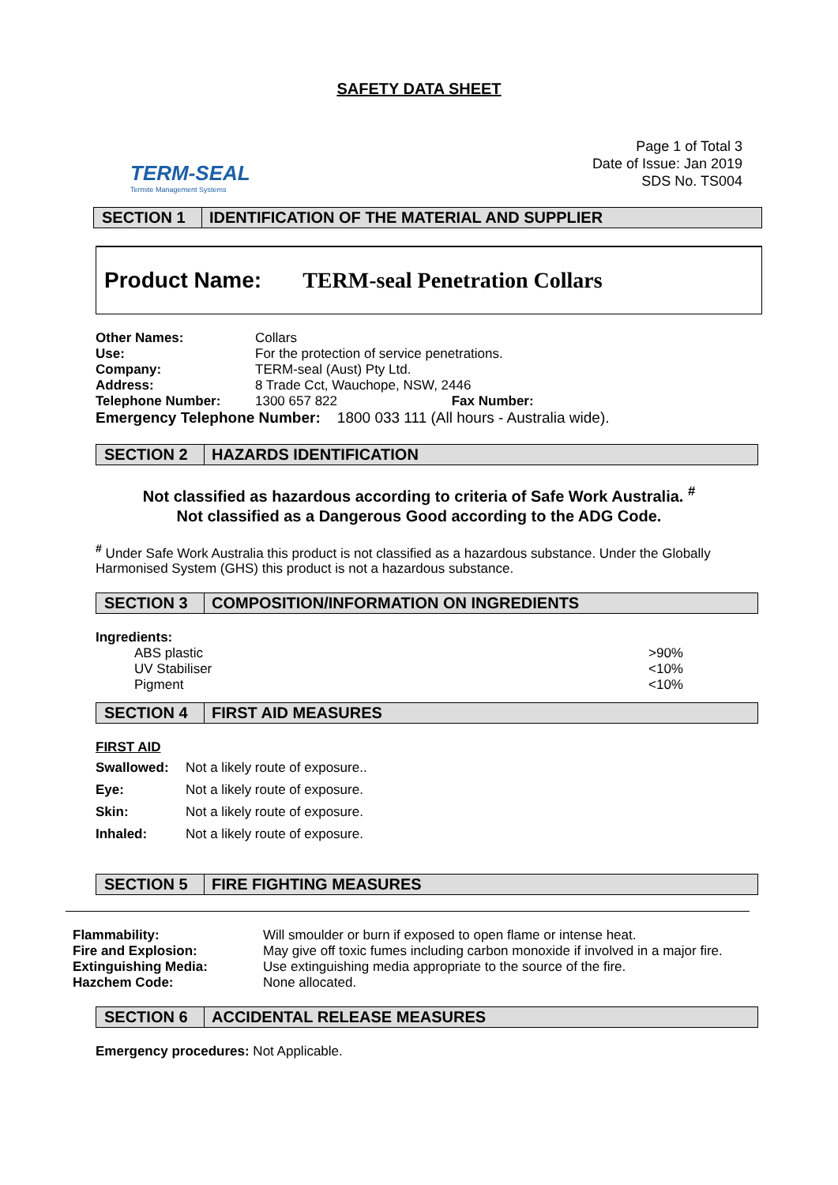SAFETY DATA SHEET
TERM-SEAL
Termite Management Systems
Page 1 of Total 3
Date of Issue: Jan 2019
SDS No. TS004
SECTION 1 IDENTIFICATION OF THE MATERIAL AND SUPPLIER
Product Name: TERM-seal Penetration Collars
| Other Names: | Collars |
| Use: | For the protection of service penetrations. |
| Company: | TERM-seal (Aust) Pty Ltd. |
| Address: | 8 Trade Cct, Wauchope, NSW, 2446 |
| Telephone Number: | 1300 657 822 Fax Number: |
Emergency Telephone Number: 1800 033 111 (All hours - Australia wide).
SECTION 2 HAZARDS IDENTIFICATION
Not classified as hazardous according to criteria of Safe Work Australia. <sup>#</sup>
Not classified as a Dangerous Good according to the ADG Code.
<sup>#</sup> Under Safe Work Australia this product is not classified as a hazardous substance. Under the Globally Harmonised System (GHS) this product is not a hazardous substance.
SECTION 3 COMPOSITION/INFORMATION ON INGREDIENTS
Ingredients:
| ABS plastic | >90% |
| UV Stabiliser | <10% |
| Pigment | <10% |
SECTION 4 FIRST AID MEASURES
FIRST AID
| Swallowed: | Not a likely route of exposure.. |
| Eye: | Not a likely route of exposure. |
| Skin: | Not a likely route of exposure. |
| Inhaled: | Not a likely route of exposure. |
SECTION 5 FIRE FIGHTING MEASURES
| Flammability: | Will smoulder or burn if exposed to open flame or intense heat. |
| Fire and Explosion: | May give off toxic fumes including carbon monoxide if involved in a major fire. |
| Extinguishing Media: | Use extinguishing media appropriate to the source of the fire. |
| Hazchem Code: | None allocated. |
SECTION 6 ACCIDENTAL RELEASE MEASURES
Emergency procedures: Not Applicable.